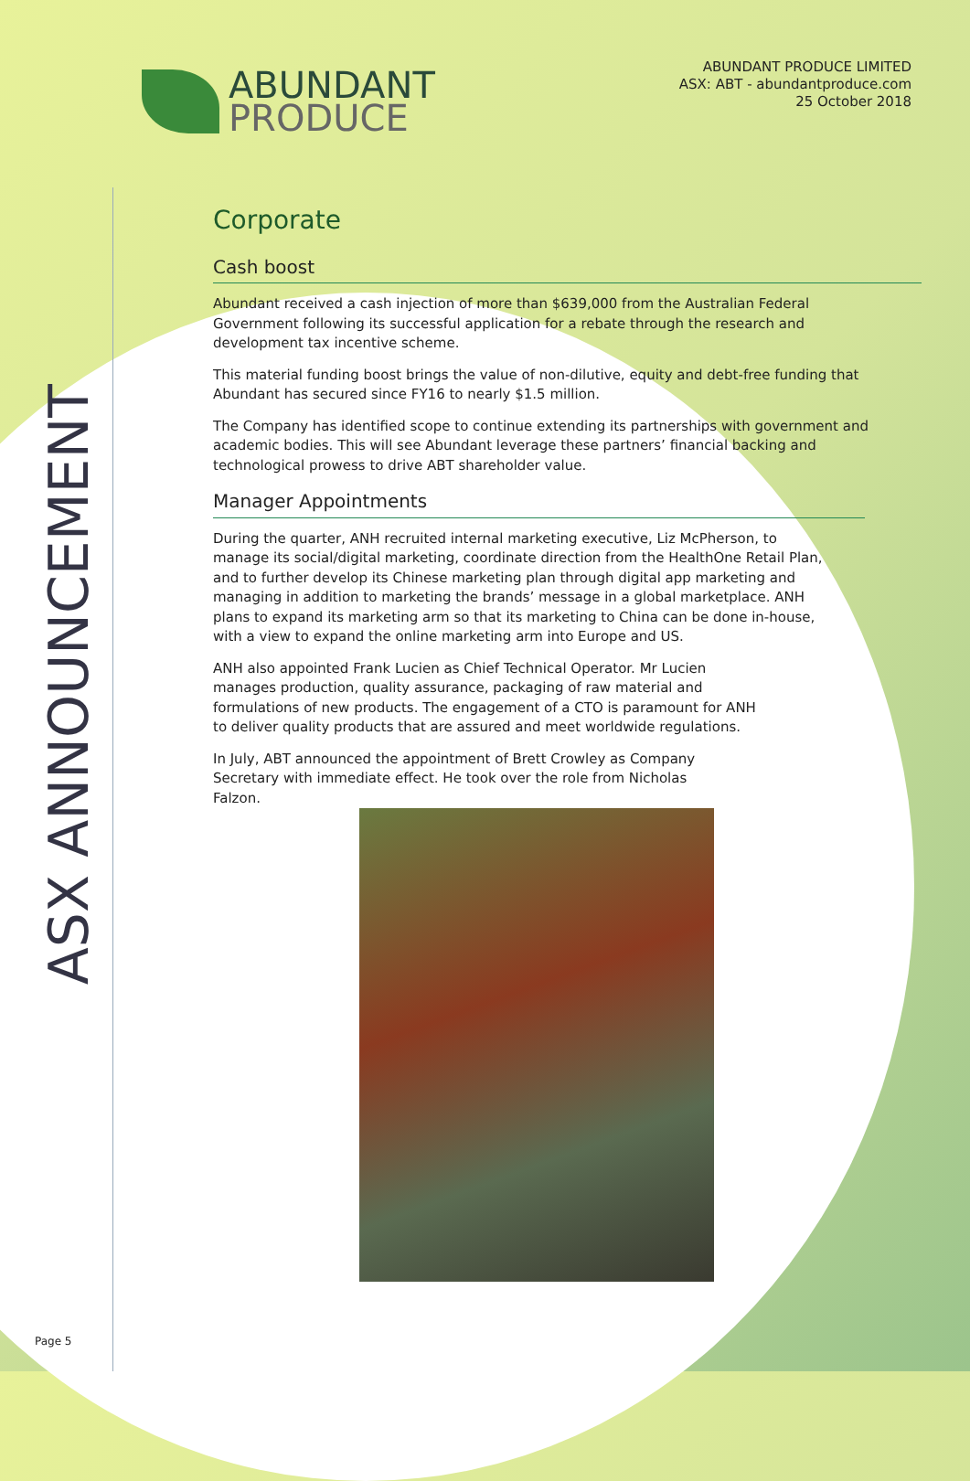ABUNDANT
PRODUCE
ABUNDANT PRODUCE LIMITED
ASX: ABT - abundantproduce.com
25 October 2018
ASX ANNOUNCEMENT
Corporate
Cash boost
Abundant received a cash injection of more than $639,000 from the Australian Federal Government following its successful application for a rebate through the research and development tax incentive scheme.
This material funding boost brings the value of non-dilutive, equity and debt-free funding that Abundant has secured since FY16 to nearly $1.5 million.
The Company has identified scope to continue extending its partnerships with government and academic bodies. This will see Abundant leverage these partners’ financial backing and technological prowess to drive ABT shareholder value.
Manager Appointments
During the quarter, ANH recruited internal marketing executive, Liz McPherson, to manage its social/digital marketing, coordinate direction from the HealthOne Retail Plan, and to further develop its Chinese marketing plan through digital app marketing and managing in addition to marketing the brands’ message in a global marketplace. ANH plans to expand its marketing arm so that its marketing to China can be done in-house, with a view to expand the online marketing arm into Europe and US.
ANH also appointed Frank Lucien as Chief Technical Operator. Mr Lucien manages production, quality assurance, packaging of raw material and formulations of new products. The engagement of a CTO is paramount for ANH to deliver quality products that are assured and meet worldwide regulations.
In July, ABT announced the appointment of Brett Crowley as Company Secretary with immediate effect. He took over the role from Nicholas Falzon.
Page 5